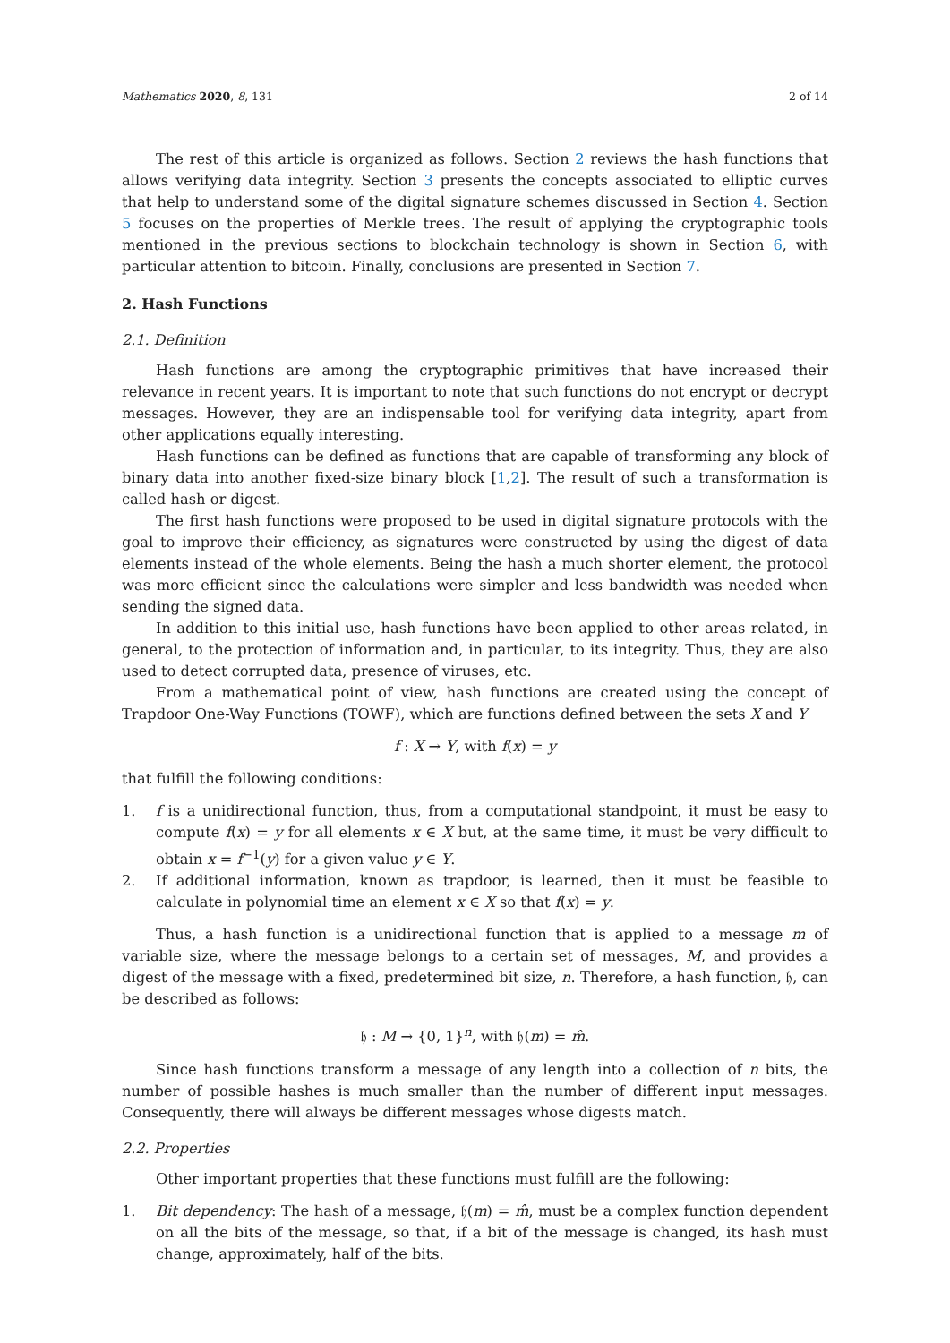Mathematics 2020, 8, 131 2 of 14
The rest of this article is organized as follows. Section 2 reviews the hash functions that allows verifying data integrity. Section 3 presents the concepts associated to elliptic curves that help to understand some of the digital signature schemes discussed in Section 4. Section 5 focuses on the properties of Merkle trees. The result of applying the cryptographic tools mentioned in the previous sections to blockchain technology is shown in Section 6, with particular attention to bitcoin. Finally, conclusions are presented in Section 7.
2. Hash Functions
2.1. Definition
Hash functions are among the cryptographic primitives that have increased their relevance in recent years. It is important to note that such functions do not encrypt or decrypt messages. However, they are an indispensable tool for verifying data integrity, apart from other applications equally interesting.
Hash functions can be defined as functions that are capable of transforming any block of binary data into another fixed-size binary block [1,2]. The result of such a transformation is called hash or digest.
The first hash functions were proposed to be used in digital signature protocols with the goal to improve their efficiency, as signatures were constructed by using the digest of data elements instead of the whole elements. Being the hash a much shorter element, the protocol was more efficient since the calculations were simpler and less bandwidth was needed when sending the signed data.
In addition to this initial use, hash functions have been applied to other areas related, in general, to the protection of information and, in particular, to its integrity. Thus, they are also used to detect corrupted data, presence of viruses, etc.
From a mathematical point of view, hash functions are created using the concept of Trapdoor One-Way Functions (TOWF), which are functions defined between the sets X and Y
f : X → Y, with f(x) = y
that fulfill the following conditions:
1. f is a unidirectional function, thus, from a computational standpoint, it must be easy to compute f(x) = y for all elements x ∈ X but, at the same time, it must be very difficult to obtain x = f<sup>−1</sup>(y) for a given value y ∈ Y.
2. If additional information, known as trapdoor, is learned, then it must be feasible to calculate in polynomial time an element x ∈ X so that f(x) = y.
Thus, a hash function is a unidirectional function that is applied to a message m of variable size, where the message belongs to a certain set of messages, M, and provides a digest of the message with a fixed, predetermined bit size, n. Therefore, a hash function, 𝔥, can be described as follows:
𝔥 : M → {0, 1}<sup>n</sup>, with 𝔥(m) = m̂.
Since hash functions transform a message of any length into a collection of n bits, the number of possible hashes is much smaller than the number of different input messages. Consequently, there will always be different messages whose digests match.
2.2. Properties
Other important properties that these functions must fulfill are the following:
1. Bit dependency: The hash of a message, 𝔥(m) = m̂, must be a complex function dependent on all the bits of the message, so that, if a bit of the message is changed, its hash must change, approximately, half of the bits.